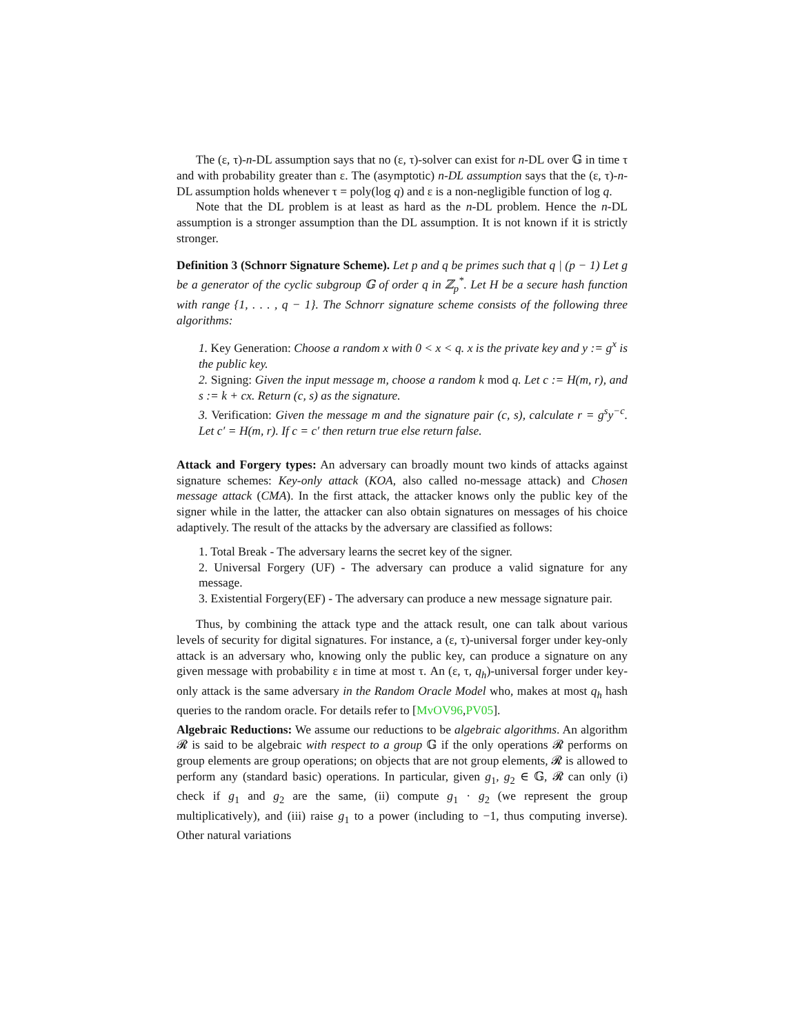The (ε, τ)-n-DL assumption says that no (ε, τ)-solver can exist for n-DL over 𝔾 in time τ and with probability greater than ε. The (asymptotic) n-DL assumption says that the (ε, τ)-n-DL assumption holds whenever τ = poly(log q) and ε is a non-negligible function of log q.
Note that the DL problem is at least as hard as the n-DL problem. Hence the n-DL assumption is a stronger assumption than the DL assumption. It is not known if it is strictly stronger.
Definition 3 (Schnorr Signature Scheme). Let p and q be primes such that q | (p − 1) Let g be a generator of the cyclic subgroup 𝔾 of order q in ℤ<sub>p</sub><sup>*</sup>. Let H be a secure hash function with range {1, . . . , q − 1}. The Schnorr signature scheme consists of the following three algorithms:
1. Key Generation: Choose a random x with 0 < x < q. x is the private key and y := g<sup>x</sup> is the public key.
2. Signing: Given the input message m, choose a random k mod q. Let c := H(m, r), and s := k + cx. Return (c, s) as the signature.
3. Verification: Given the message m and the signature pair (c, s), calculate r = g<sup>s</sup>y<sup>−c</sup>. Let c′ = H(m, r). If c = c′ then return true else return false.
Attack and Forgery types: An adversary can broadly mount two kinds of attacks against signature schemes: Key-only attack (KOA, also called no-message attack) and Chosen message attack (CMA). In the first attack, the attacker knows only the public key of the signer while in the latter, the attacker can also obtain signatures on messages of his choice adaptively. The result of the attacks by the adversary are classified as follows:
1. Total Break - The adversary learns the secret key of the signer.
2. Universal Forgery (UF) - The adversary can produce a valid signature for any message.
3. Existential Forgery(EF) - The adversary can produce a new message signature pair.
Thus, by combining the attack type and the attack result, one can talk about various levels of security for digital signatures. For instance, a (ε, τ)-universal forger under key-only attack is an adversary who, knowing only the public key, can produce a signature on any given message with probability ε in time at most τ. An (ε, τ, q<sub>h</sub>)-universal forger under key-only attack is the same adversary in the Random Oracle Model who, makes at most q<sub>h</sub> hash queries to the random oracle. For details refer to [MvOV96,PV05].
Algebraic Reductions: We assume our reductions to be algebraic algorithms. An algorithm 𝓡 is said to be algebraic with respect to a group 𝔾 if the only operations 𝓡 performs on group elements are group operations; on objects that are not group elements, 𝓡 is allowed to perform any (standard basic) operations. In particular, given g<sub>1</sub>, g<sub>2</sub> ∈ 𝔾, 𝓡 can only (i) check if g<sub>1</sub> and g<sub>2</sub> are the same, (ii) compute g<sub>1</sub> · g<sub>2</sub> (we represent the group multiplicatively), and (iii) raise g<sub>1</sub> to a power (including to −1, thus computing inverse). Other natural variations